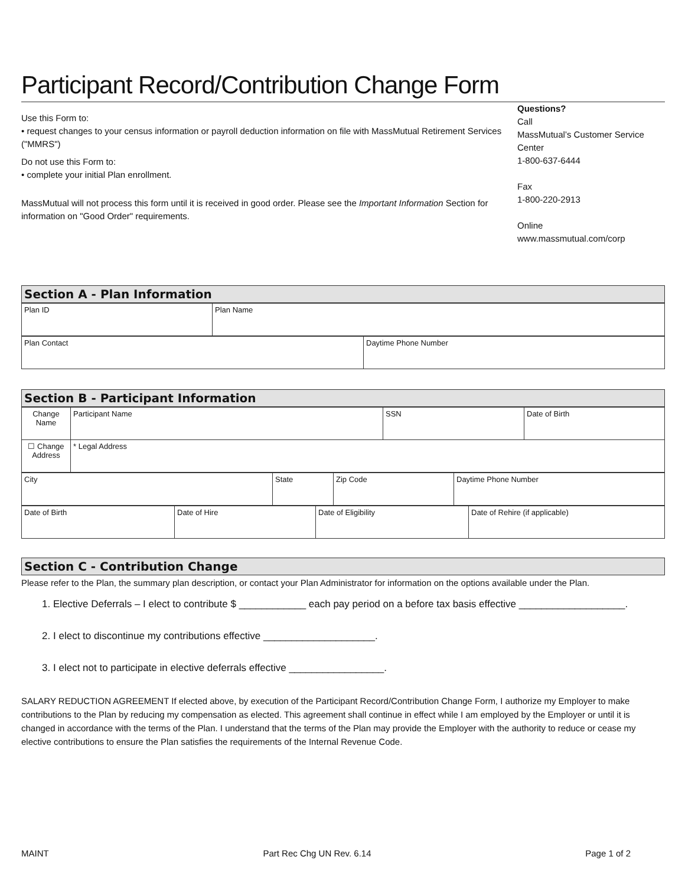Participant Record/Contribution Change Form
Use this Form to:
• request changes to your census information or payroll deduction information on file with MassMutual Retirement Services ("MMRS")
Do not use this Form to:
• complete your initial Plan enrollment.
MassMutual will not process this form until it is received in good order. Please see the Important Information Section for information on "Good Order" requirements.
Questions?
Call
MassMutual’s Customer Service Center
1-800-637-6444
Fax
1-800-220-2913
Online
www.massmutual.com/corp
Section A - Plan Information
| Plan ID | Plan Name |
| Plan Contact | Daytime Phone Number |
Section B - Participant Information
| Change Name | Participant Name | SSN | Date of Birth |
| ☐ Change Address | * Legal Address | | |
| City | State | Zip Code | Daytime Phone Number |
| Date of Birth | Date of Hire | Date of Eligibility | Date of Rehire (if applicable) |
Section C - Contribution Change
Please refer to the Plan, the summary plan description, or contact your Plan Administrator for information on the options available under the Plan.
1. Elective Deferrals – I elect to contribute $ ____________ each pay period on a before tax basis effective ___________________.
2. I elect to discontinue my contributions effective ____________________.
3. I elect not to participate in elective deferrals effective _________________.
SALARY REDUCTION AGREEMENT If elected above, by execution of the Participant Record/Contribution Change Form, I authorize my Employer to make contributions to the Plan by reducing my compensation as elected. This agreement shall continue in effect while I am employed by the Employer or until it is changed in accordance with the terms of the Plan. I understand that the terms of the Plan may provide the Employer with the authority to reduce or cease my elective contributions to ensure the Plan satisfies the requirements of the Internal Revenue Code.
MAINT Part Rec Chg UN Rev. 6.14 Page 1 of 2